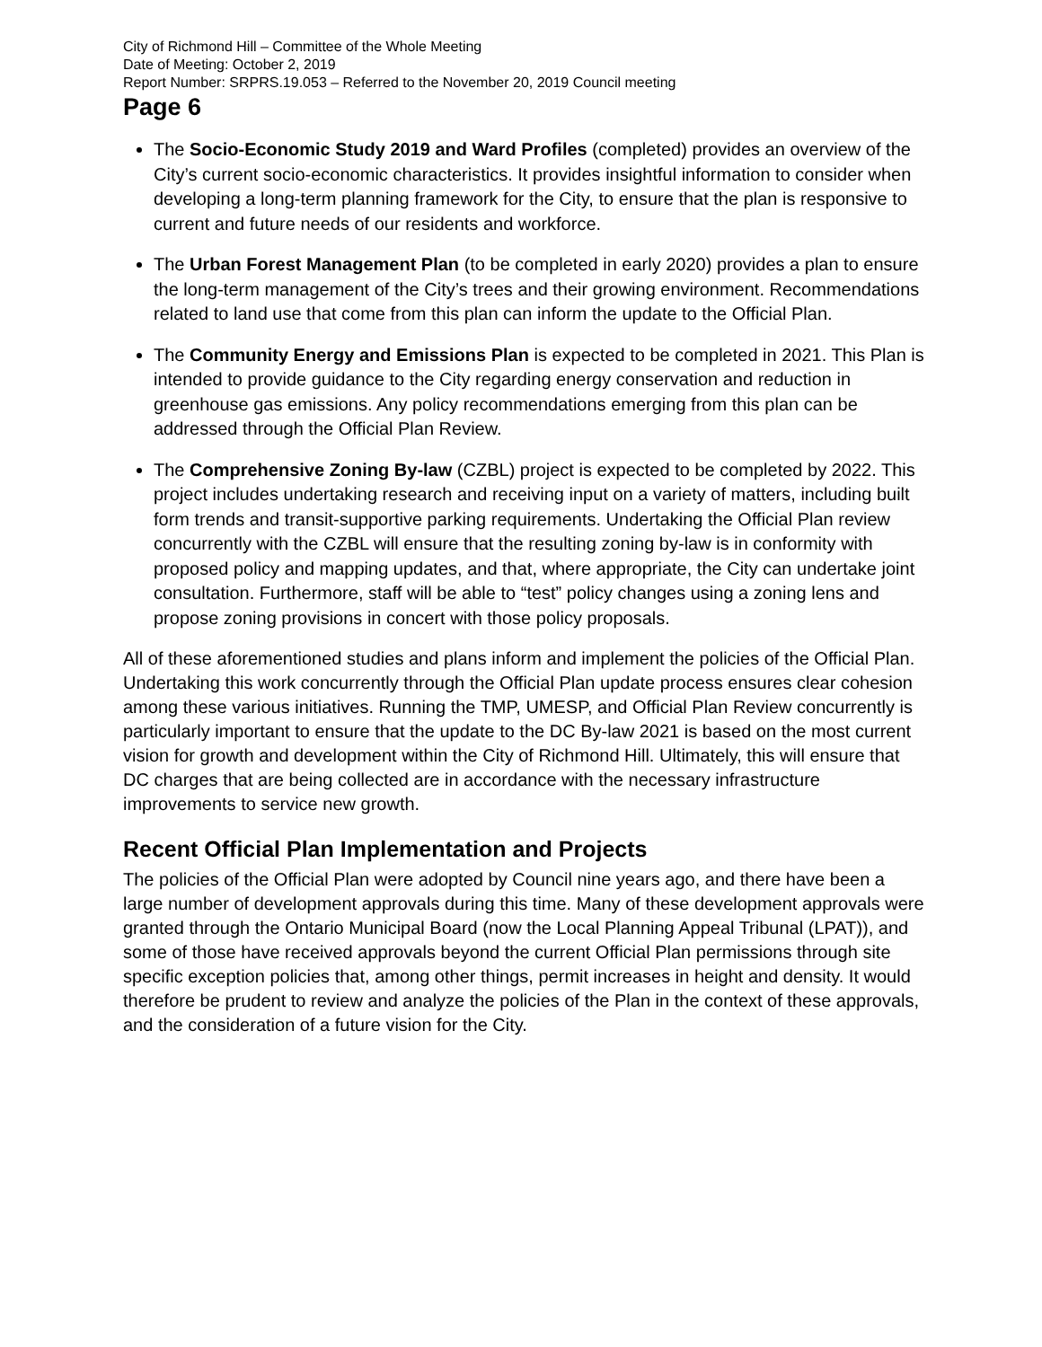City of Richmond Hill – Committee of the Whole Meeting
Date of Meeting: October 2, 2019
Report Number: SRPRS.19.053 – Referred to the November 20, 2019 Council meeting
Page 6
The Socio-Economic Study 2019 and Ward Profiles (completed) provides an overview of the City’s current socio-economic characteristics. It provides insightful information to consider when developing a long-term planning framework for the City, to ensure that the plan is responsive to current and future needs of our residents and workforce.
The Urban Forest Management Plan (to be completed in early 2020) provides a plan to ensure the long-term management of the City’s trees and their growing environment. Recommendations related to land use that come from this plan can inform the update to the Official Plan.
The Community Energy and Emissions Plan is expected to be completed in 2021. This Plan is intended to provide guidance to the City regarding energy conservation and reduction in greenhouse gas emissions. Any policy recommendations emerging from this plan can be addressed through the Official Plan Review.
The Comprehensive Zoning By-law (CZBL) project is expected to be completed by 2022. This project includes undertaking research and receiving input on a variety of matters, including built form trends and transit-supportive parking requirements. Undertaking the Official Plan review concurrently with the CZBL will ensure that the resulting zoning by-law is in conformity with proposed policy and mapping updates, and that, where appropriate, the City can undertake joint consultation. Furthermore, staff will be able to “test” policy changes using a zoning lens and propose zoning provisions in concert with those policy proposals.
All of these aforementioned studies and plans inform and implement the policies of the Official Plan. Undertaking this work concurrently through the Official Plan update process ensures clear cohesion among these various initiatives. Running the TMP, UMESP, and Official Plan Review concurrently is particularly important to ensure that the update to the DC By-law 2021 is based on the most current vision for growth and development within the City of Richmond Hill. Ultimately, this will ensure that DC charges that are being collected are in accordance with the necessary infrastructure improvements to service new growth.
Recent Official Plan Implementation and Projects
The policies of the Official Plan were adopted by Council nine years ago, and there have been a large number of development approvals during this time. Many of these development approvals were granted through the Ontario Municipal Board (now the Local Planning Appeal Tribunal (LPAT)), and some of those have received approvals beyond the current Official Plan permissions through site specific exception policies that, among other things, permit increases in height and density. It would therefore be prudent to review and analyze the policies of the Plan in the context of these approvals, and the consideration of a future vision for the City.